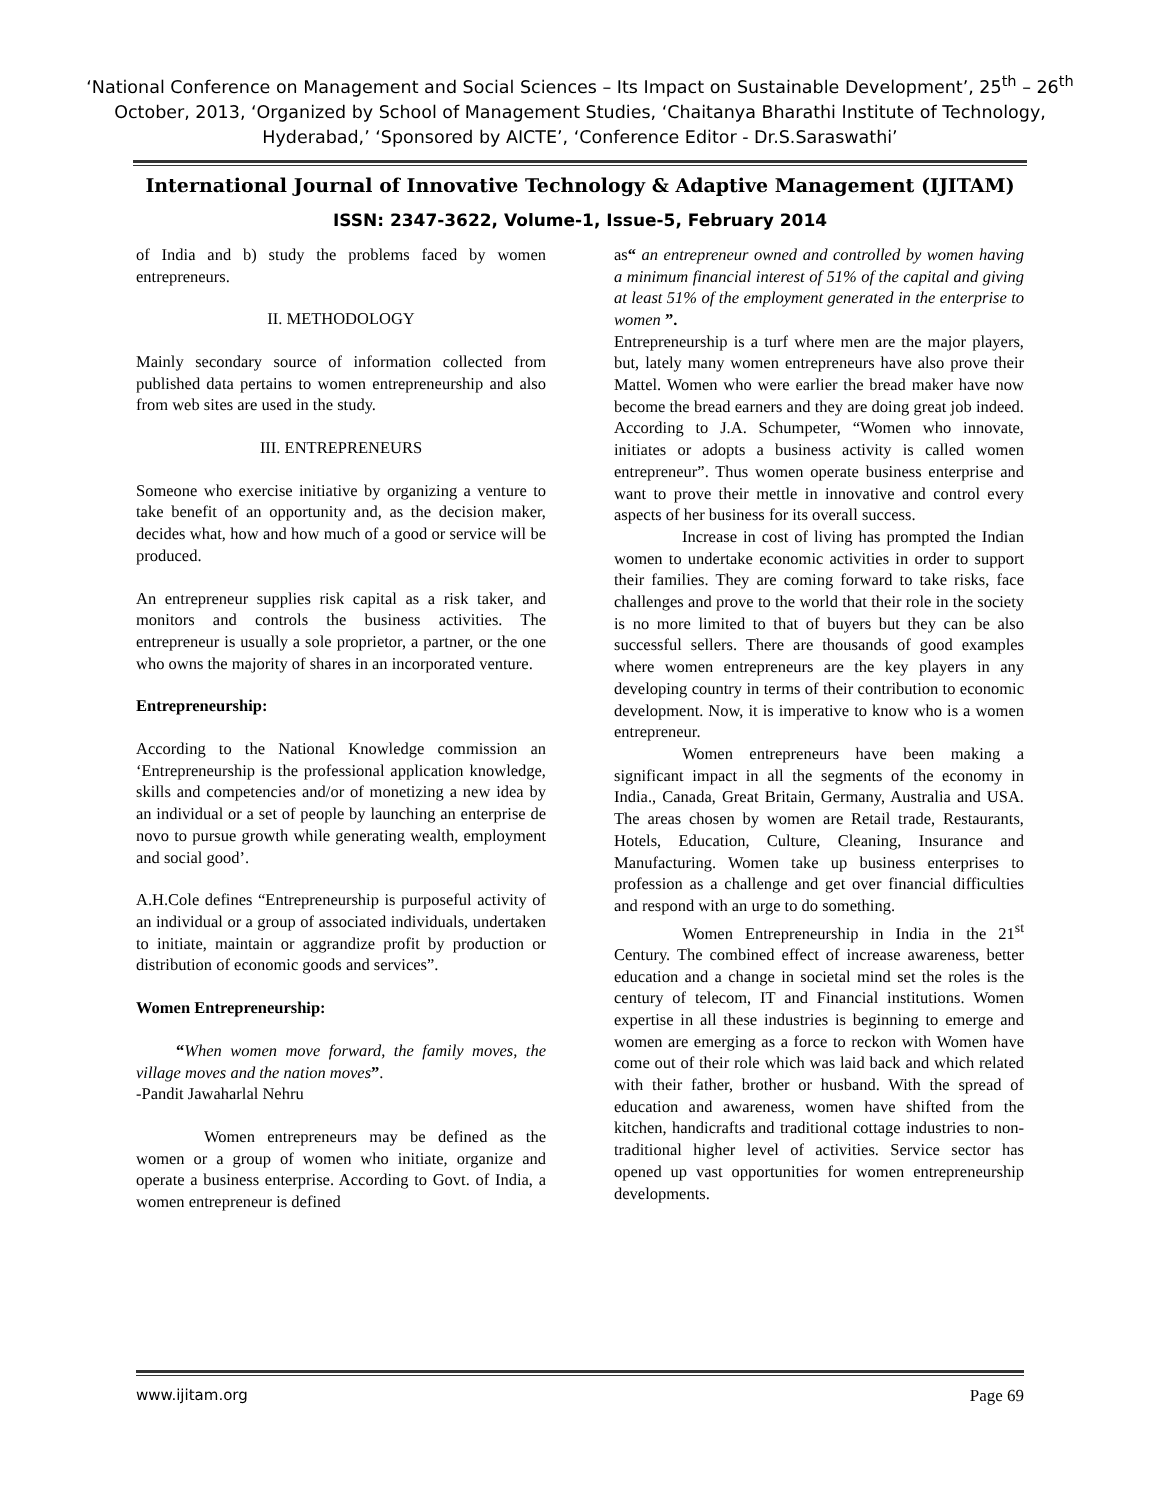‘National Conference on Management and Social Sciences – Its Impact on Sustainable Development’, 25<sup>th</sup> – 26<sup>th</sup> October, 2013, ‘Organized by School of Management Studies, ‘Chaitanya Bharathi Institute of Technology, Hyderabad,’ ‘Sponsored by AICTE’, ‘Conference Editor - Dr.S.Saraswathi’
International Journal of Innovative Technology & Adaptive Management (IJITAM)
ISSN: 2347-3622, Volume-1, Issue-5, February 2014
of India and b) study the problems faced by women entrepreneurs.
II. METHODOLOGY
Mainly secondary source of information collected from published data pertains to women entrepreneurship and also from web sites are used in the study.
III. ENTREPRENEURS
Someone who exercise initiative by organizing a venture to take benefit of an opportunity and, as the decision maker, decides what, how and how much of a good or service will be produced.
An entrepreneur supplies risk capital as a risk taker, and monitors and controls the business activities. The entrepreneur is usually a sole proprietor, a partner, or the one who owns the majority of shares in an incorporated venture.
Entrepreneurship:
According to the National Knowledge commission an ‘Entrepreneurship is the professional application knowledge, skills and competencies and/or of monetizing a new idea by an individual or a set of people by launching an enterprise de novo to pursue growth while generating wealth, employment and social good’.
A.H.Cole defines “Entrepreneurship is purposeful activity of an individual or a group of associated individuals, undertaken to initiate, maintain or aggrandize profit by production or distribution of economic goods and services”.
Women Entrepreneurship:
“When women move forward, the family moves, the village moves and the nation moves”.
-Pandit Jawaharlal Nehru
Women entrepreneurs may be defined as the women or a group of women who initiate, organize and operate a business enterprise. According to Govt. of India, a women entrepreneur is defined
as“ an entrepreneur owned and controlled by women having a minimum financial interest of 51% of the capital and giving at least 51% of the employment generated in the enterprise to women ”.
Entrepreneurship is a turf where men are the major players, but, lately many women entrepreneurs have also prove their Mattel. Women who were earlier the bread maker have now become the bread earners and they are doing great job indeed. According to J.A. Schumpeter, “Women who innovate, initiates or adopts a business activity is called women entrepreneur”. Thus women operate business enterprise and want to prove their mettle in innovative and control every aspects of her business for its overall success.
Increase in cost of living has prompted the Indian women to undertake economic activities in order to support their families. They are coming forward to take risks, face challenges and prove to the world that their role in the society is no more limited to that of buyers but they can be also successful sellers. There are thousands of good examples where women entrepreneurs are the key players in any developing country in terms of their contribution to economic development. Now, it is imperative to know who is a women entrepreneur.
Women entrepreneurs have been making a significant impact in all the segments of the economy in India., Canada, Great Britain, Germany, Australia and USA. The areas chosen by women are Retail trade, Restaurants, Hotels, Education, Culture, Cleaning, Insurance and Manufacturing. Women take up business enterprises to profession as a challenge and get over financial difficulties and respond with an urge to do something.
Women Entrepreneurship in India in the 21<sup>st</sup> Century. The combined effect of increase awareness, better education and a change in societal mind set the roles is the century of telecom, IT and Financial institutions. Women expertise in all these industries is beginning to emerge and women are emerging as a force to reckon with Women have come out of their role which was laid back and which related with their father, brother or husband. With the spread of education and awareness, women have shifted from the kitchen, handicrafts and traditional cottage industries to non-traditional higher level of activities. Service sector has opened up vast opportunities for women entrepreneurship developments.
www.ijitam.org Page 69